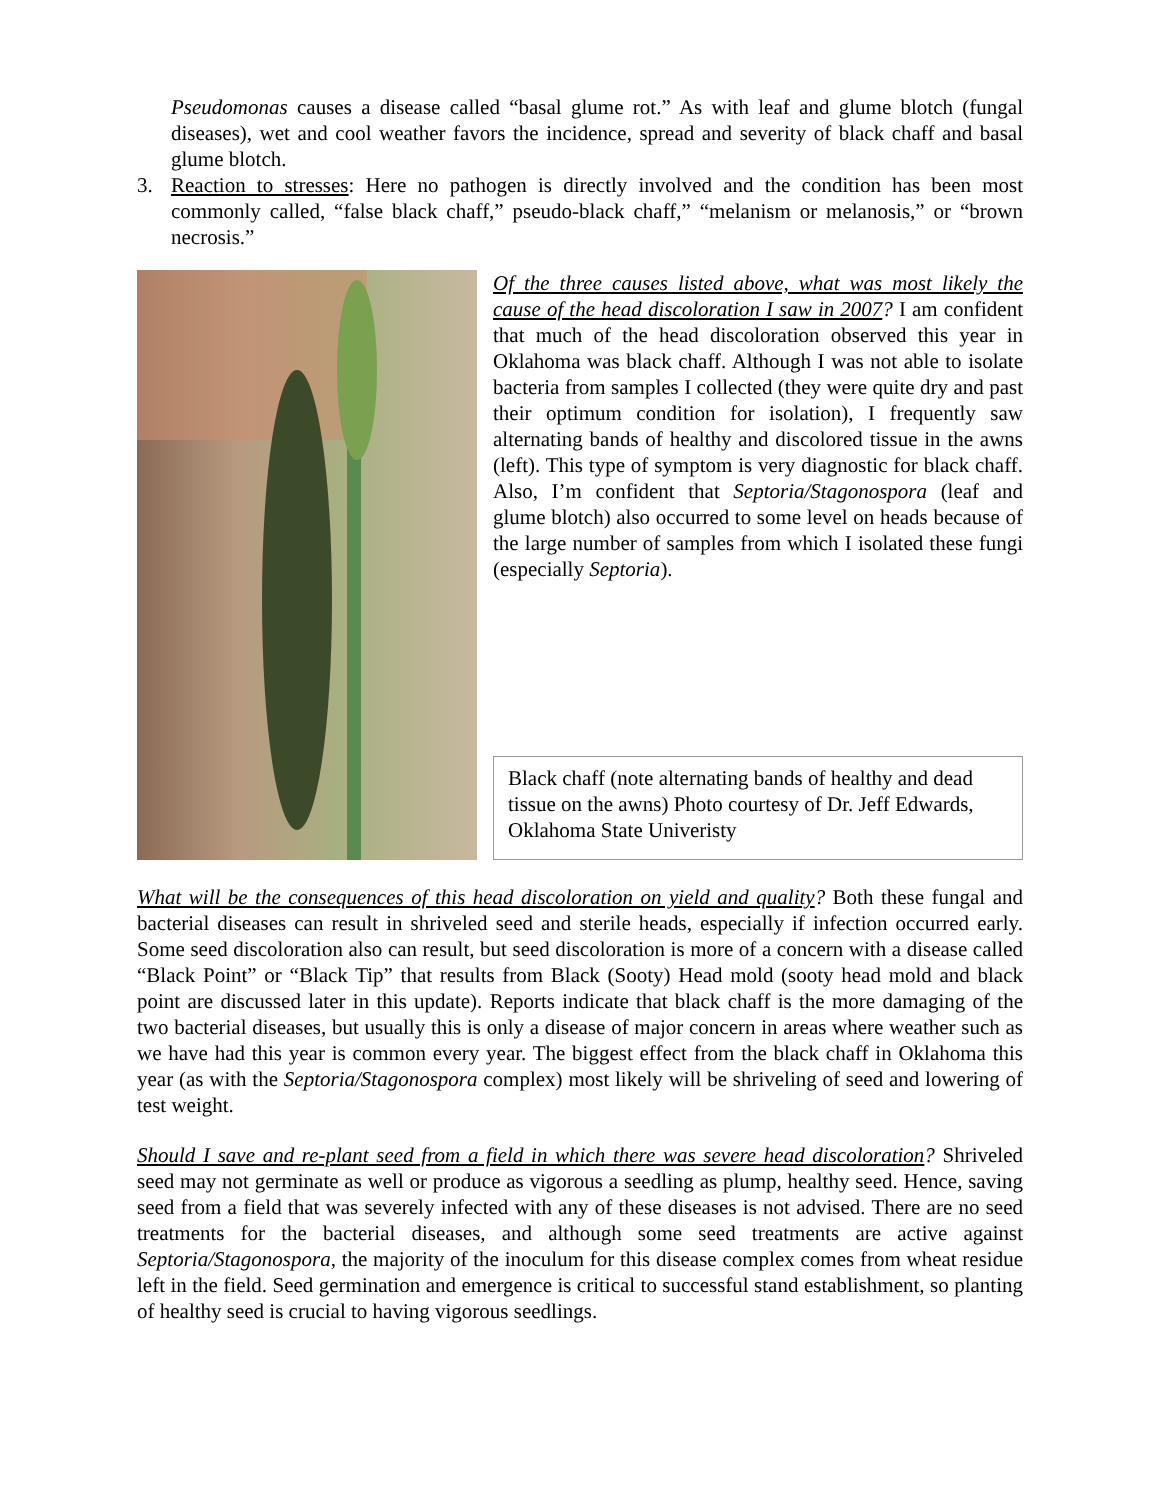Pseudomonas causes a disease called “basal glume rot.” As with leaf and glume blotch (fungal diseases), wet and cool weather favors the incidence, spread and severity of black chaff and basal glume blotch.
3. Reaction to stresses: Here no pathogen is directly involved and the condition has been most commonly called, “false black chaff,” pseudo-black chaff,” “melanism or melanosis,” or “brown necrosis.”
Of the three causes listed above, what was most likely the cause of the head discoloration I saw in 2007? I am confident that much of the head discoloration observed this year in Oklahoma was black chaff. Although I was not able to isolate bacteria from samples I collected (they were quite dry and past their optimum condition for isolation), I frequently saw alternating bands of healthy and discolored tissue in the awns (left). This type of symptom is very diagnostic for black chaff. Also, I’m confident that Septoria/Stagonospora (leaf and glume blotch) also occurred to some level on heads because of the large number of samples from which I isolated these fungi (especially Septoria).
Black chaff (note alternating bands of healthy and dead tissue on the awns) Photo courtesy of Dr. Jeff Edwards, Oklahoma State Univeristy
What will be the consequences of this head discoloration on yield and quality? Both these fungal and bacterial diseases can result in shriveled seed and sterile heads, especially if infection occurred early. Some seed discoloration also can result, but seed discoloration is more of a concern with a disease called “Black Point” or “Black Tip” that results from Black (Sooty) Head mold (sooty head mold and black point are discussed later in this update). Reports indicate that black chaff is the more damaging of the two bacterial diseases, but usually this is only a disease of major concern in areas where weather such as we have had this year is common every year. The biggest effect from the black chaff in Oklahoma this year (as with the Septoria/Stagonospora complex) most likely will be shriveling of seed and lowering of test weight.
Should I save and re-plant seed from a field in which there was severe head discoloration? Shriveled seed may not germinate as well or produce as vigorous a seedling as plump, healthy seed. Hence, saving seed from a field that was severely infected with any of these diseases is not advised. There are no seed treatments for the bacterial diseases, and although some seed treatments are active against Septoria/Stagonospora, the majority of the inoculum for this disease complex comes from wheat residue left in the field. Seed germination and emergence is critical to successful stand establishment, so planting of healthy seed is crucial to having vigorous seedlings.